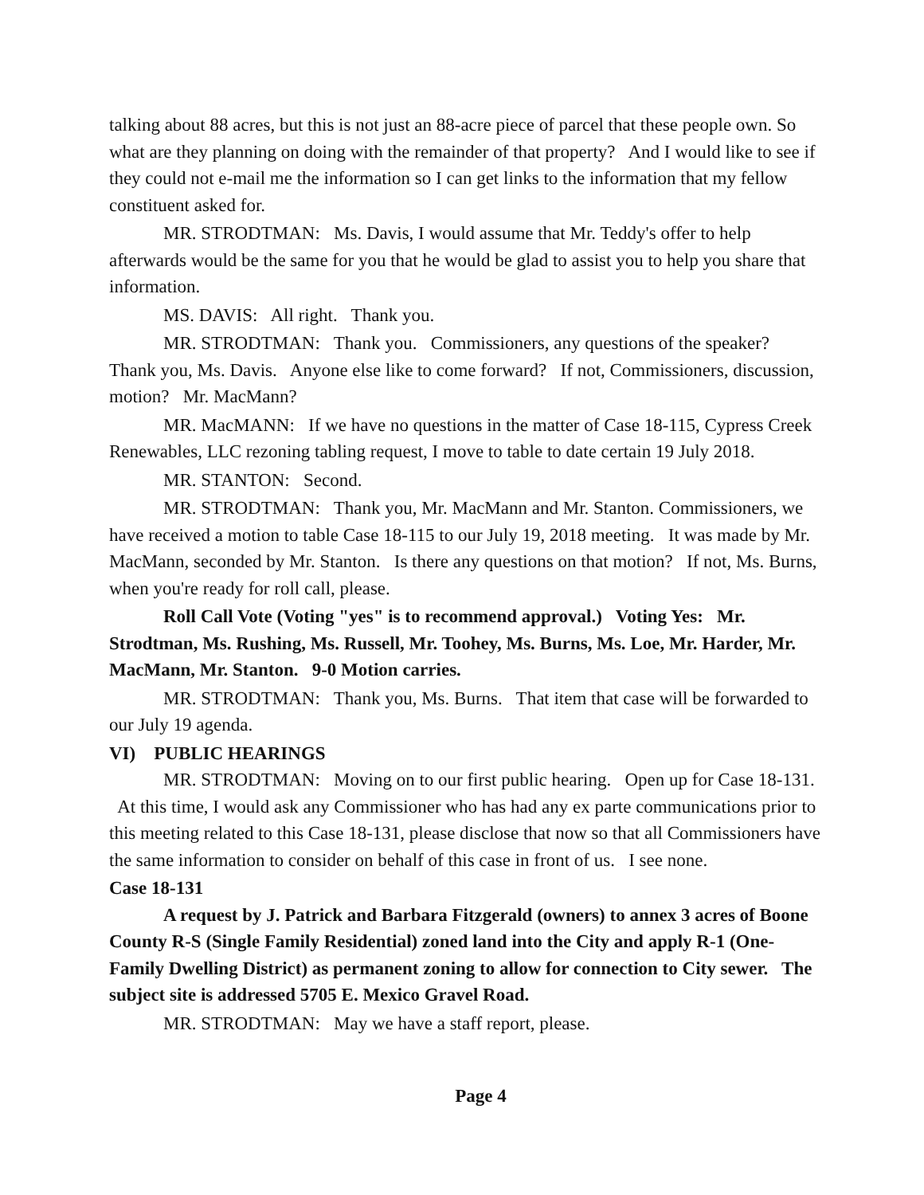talking about 88 acres, but this is not just an 88-acre piece of parcel that these people own. So what are they planning on doing with the remainder of that property? And I would like to see if they could not e-mail me the information so I can get links to the information that my fellow constituent asked for.
MR. STRODTMAN: Ms. Davis, I would assume that Mr. Teddy's offer to help afterwards would be the same for you that he would be glad to assist you to help you share that information.
MS. DAVIS: All right. Thank you.
MR. STRODTMAN: Thank you. Commissioners, any questions of the speaker? Thank you, Ms. Davis. Anyone else like to come forward? If not, Commissioners, discussion, motion? Mr. MacMann?
MR. MacMANN: If we have no questions in the matter of Case 18-115, Cypress Creek Renewables, LLC rezoning tabling request, I move to table to date certain 19 July 2018.
MR. STANTON: Second.
MR. STRODTMAN: Thank you, Mr. MacMann and Mr. Stanton. Commissioners, we have received a motion to table Case 18-115 to our July 19, 2018 meeting. It was made by Mr. MacMann, seconded by Mr. Stanton. Is there any questions on that motion? If not, Ms. Burns, when you're ready for roll call, please.
Roll Call Vote (Voting "yes" is to recommend approval.) Voting Yes: Mr. Strodtman, Ms. Rushing, Ms. Russell, Mr. Toohey, Ms. Burns, Ms. Loe, Mr. Harder, Mr. MacMann, Mr. Stanton. 9-0 Motion carries.
MR. STRODTMAN: Thank you, Ms. Burns. That item that case will be forwarded to our July 19 agenda.
VI) PUBLIC HEARINGS
MR. STRODTMAN: Moving on to our first public hearing. Open up for Case 18-131. At this time, I would ask any Commissioner who has had any ex parte communications prior to this meeting related to this Case 18-131, please disclose that now so that all Commissioners have the same information to consider on behalf of this case in front of us. I see none.
Case 18-131
A request by J. Patrick and Barbara Fitzgerald (owners) to annex 3 acres of Boone County R-S (Single Family Residential) zoned land into the City and apply R-1 (One-Family Dwelling District) as permanent zoning to allow for connection to City sewer. The subject site is addressed 5705 E. Mexico Gravel Road.
MR. STRODTMAN: May we have a staff report, please.
Page 4